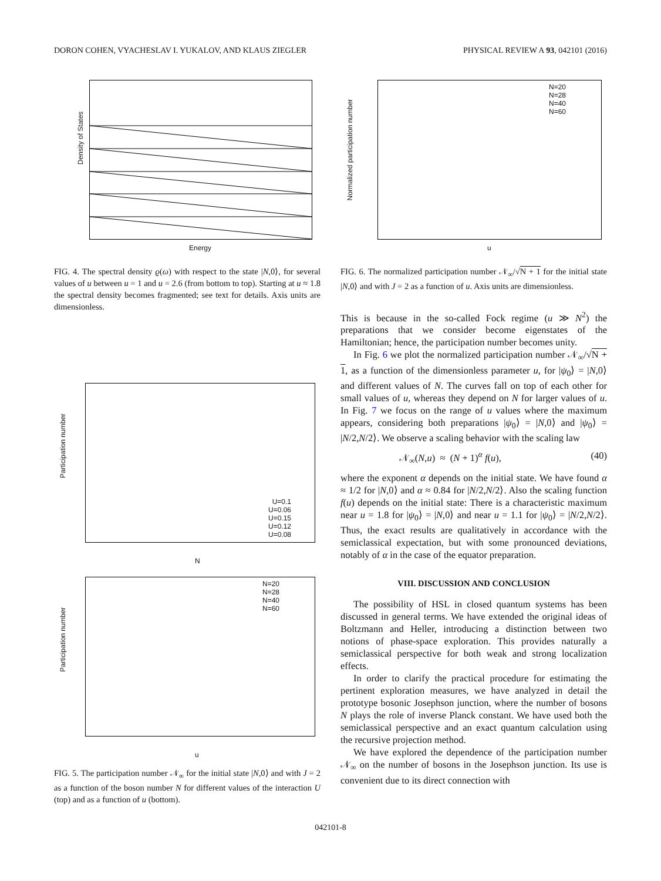DORON COHEN, VYACHESLAV I. YUKALOV, AND KLAUS ZIEGLER PHYSICAL REVIEW A 93, 042101 (2016)
Density of States
Energy
FIG. 4. The spectral density ϱ(ω) with respect to the state |N,0⟩, for several values of u between u = 1 and u = 2.6 (from bottom to top). Starting at u ≈ 1.8 the spectral density becomes fragmented; see text for details. Axis units are dimensionless.
U=0.1
U=0.06
U=0.15
U=0.12
U=0.08
Participation number
N
N=20
N=28
N=40
N=60
Participation number
u
FIG. 5. The participation number 𝒩<sub>∞</sub> for the initial state |N,0⟩ and with J = 2 as a function of the boson number N for different values of the interaction U (top) and as a function of u (bottom).
N=20
N=28
N=40
N=60
Normalized participation number
u
FIG. 6. The normalized participation number 𝒩<sub>∞</sub>/√N + 1 for the initial state |N,0⟩ and with J = 2 as a function of u. Axis units are dimensionless.
This is because in the so-called Fock regime (u ≫ N<sup>2</sup>) the preparations that we consider become eigenstates of the Hamiltonian; hence, the participation number becomes unity.
In Fig. 6 we plot the normalized participation number 𝒩<sub>∞</sub>/√N + 1, as a function of the dimensionless parameter u, for |ψ<sub>0</sub>⟩ = |N,0⟩ and different values of N. The curves fall on top of each other for small values of u, whereas they depend on N for larger values of u. In Fig. 7 we focus on the range of u values where the maximum appears, considering both preparations |ψ<sub>0</sub>⟩ = |N,0⟩ and |ψ<sub>0</sub>⟩ = |N/2,N/2⟩. We observe a scaling behavior with the scaling law
𝒩<sub>∞</sub>(N,u) ≈ (N + 1)<sup>α</sup> f(u), (40)
where the exponent α depends on the initial state. We have found α ≈ 1/2 for |N,0⟩ and α ≈ 0.84 for |N/2,N/2⟩. Also the scaling function f(u) depends on the initial state: There is a characteristic maximum near u = 1.8 for |ψ<sub>0</sub>⟩ = |N,0⟩ and near u = 1.1 for |ψ<sub>0</sub>⟩ = |N/2,N/2⟩. Thus, the exact results are qualitatively in accordance with the semiclassical expectation, but with some pronounced deviations, notably of α in the case of the equator preparation.
VIII. DISCUSSION AND CONCLUSION
The possibility of HSL in closed quantum systems has been discussed in general terms. We have extended the original ideas of Boltzmann and Heller, introducing a distinction between two notions of phase-space exploration. This provides naturally a semiclassical perspective for both weak and strong localization effects.
In order to clarify the practical procedure for estimating the pertinent exploration measures, we have analyzed in detail the prototype bosonic Josephson junction, where the number of bosons N plays the role of inverse Planck constant. We have used both the semiclassical perspective and an exact quantum calculation using the recursive projection method.
We have explored the dependence of the participation number 𝒩<sub>∞</sub> on the number of bosons in the Josephson junction. Its use is convenient due to its direct connection with
042101-8